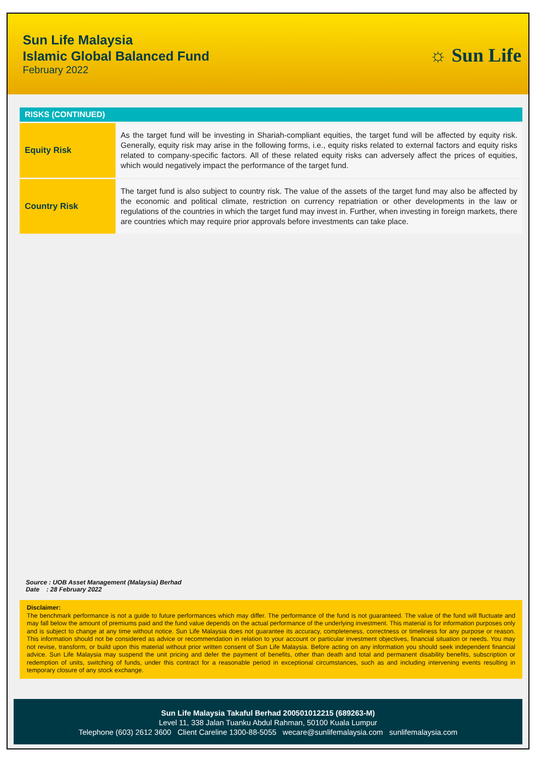Sun Life Malaysia
Islamic Global Balanced Fund
February 2022
☼ Sun Life
RISKS (CONTINUED)
| Equity Risk | As the target fund will be investing in Shariah-compliant equities, the target fund will be affected by equity risk. Generally, equity risk may arise in the following forms, i.e., equity risks related to external factors and equity risks related to company-specific factors. All of these related equity risks can adversely affect the prices of equities, which would negatively impact the performance of the target fund. |
| Country Risk | The target fund is also subject to country risk. The value of the assets of the target fund may also be affected by the economic and political climate, restriction on currency repatriation or other developments in the law or regulations of the countries in which the target fund may invest in. Further, when investing in foreign markets, there are countries which may require prior approvals before investments can take place. |
Source : UOB Asset Management (Malaysia) Berhad
Date : 28 February 2022
Disclaimer:
The benchmark performance is not a guide to future performances which may differ. The performance of the fund is not guaranteed. The value of the fund will fluctuate and may fall below the amount of premiums paid and the fund value depends on the actual performance of the underlying investment. This material is for information purposes only and is subject to change at any time without notice. Sun Life Malaysia does not guarantee its accuracy, completeness, correctness or timeliness for any purpose or reason. This information should not be considered as advice or recommendation in relation to your account or particular investment objectives, financial situation or needs. You may not revise, transform, or build upon this material without prior written consent of Sun Life Malaysia. Before acting on any information you should seek independent financial advice. Sun Life Malaysia may suspend the unit pricing and defer the payment of benefits, other than death and total and permanent disability benefits, subscription or redemption of units, switching of funds, under this contract for a reasonable period in exceptional circumstances, such as and including intervening events resulting in temporary closure of any stock exchange.
Sun Life Malaysia Takaful Berhad 200501012215 (689263-M)
Level 11, 338 Jalan Tuanku Abdul Rahman, 50100 Kuala Lumpur
Telephone (603) 2612 3600 Client Careline 1300-88-5055 wecare@sunlifemalaysia.com sunlifemalaysia.com